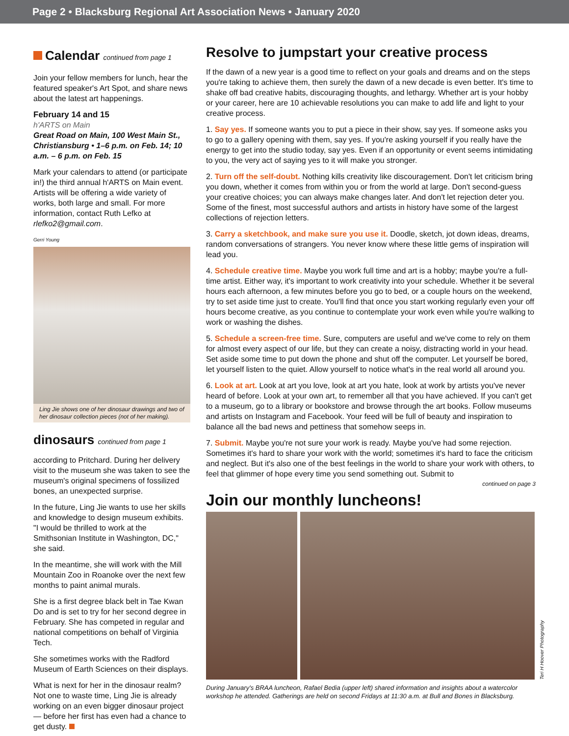Page 2 • Blacksburg Regional Art Association News • January 2020
Calendar continued from page 1
Join your fellow members for lunch, hear the featured speaker's Art Spot, and share news about the latest art happenings.
February 14 and 15
h'ARTS on Main
Great Road on Main, 100 West Main St., Christiansburg • 1–6 p.m. on Feb. 14; 10 a.m. – 6 p.m. on Feb. 15
Mark your calendars to attend (or participate in!) the third annual h'ARTS on Main event. Artists will be offering a wide variety of works, both large and small. For more information, contact Ruth Lefko at rlefko2@gmail.com.
Gerri Young
Ling Jie shows one of her dinosaur drawings and two of her dinosaur collection pieces (not of her making).
dinosaurs continued from page 1
according to Pritchard. During her delivery visit to the museum she was taken to see the museum's original specimens of fossilized bones, an unexpected surprise.
In the future, Ling Jie wants to use her skills and knowledge to design museum exhibits. "I would be thrilled to work at the Smithsonian Institute in Washington, DC," she said.
In the meantime, she will work with the Mill Mountain Zoo in Roanoke over the next few months to paint animal murals.
She is a first degree black belt in Tae Kwan Do and is set to try for her second degree in February. She has competed in regular and national competitions on behalf of Virginia Tech.
She sometimes works with the Radford Museum of Earth Sciences on their displays.
What is next for her in the dinosaur realm? Not one to waste time, Ling Jie is already working on an even bigger dinosaur project — before her first has even had a chance to get dusty.
Resolve to jumpstart your creative process
If the dawn of a new year is a good time to reflect on your goals and dreams and on the steps you're taking to achieve them, then surely the dawn of a new decade is even better. It's time to shake off bad creative habits, discouraging thoughts, and lethargy. Whether art is your hobby or your career, here are 10 achievable resolutions you can make to add life and light to your creative process.
1. Say yes. If someone wants you to put a piece in their show, say yes. If someone asks you to go to a gallery opening with them, say yes. If you're asking yourself if you really have the energy to get into the studio today, say yes. Even if an opportunity or event seems intimidating to you, the very act of saying yes to it will make you stronger.
2. Turn off the self-doubt. Nothing kills creativity like discouragement. Don't let criticism bring you down, whether it comes from within you or from the world at large. Don't second-guess your creative choices; you can always make changes later. And don't let rejection deter you. Some of the finest, most successful authors and artists in history have some of the largest collections of rejection letters.
3. Carry a sketchbook, and make sure you use it. Doodle, sketch, jot down ideas, dreams, random conversations of strangers. You never know where these little gems of inspiration will lead you.
4. Schedule creative time. Maybe you work full time and art is a hobby; maybe you're a full-time artist. Either way, it's important to work creativity into your schedule. Whether it be several hours each afternoon, a few minutes before you go to bed, or a couple hours on the weekend, try to set aside time just to create. You'll find that once you start working regularly even your off hours become creative, as you continue to contemplate your work even while you're walking to work or washing the dishes.
5. Schedule a screen-free time. Sure, computers are useful and we've come to rely on them for almost every aspect of our life, but they can create a noisy, distracting world in your head. Set aside some time to put down the phone and shut off the computer. Let yourself be bored, let yourself listen to the quiet. Allow yourself to notice what's in the real world all around you.
6. Look at art. Look at art you love, look at art you hate, look at work by artists you've never heard of before. Look at your own art, to remember all that you have achieved. If you can't get to a museum, go to a library or bookstore and browse through the art books. Follow museums and artists on Instagram and Facebook. Your feed will be full of beauty and inspiration to balance all the bad news and pettiness that somehow seeps in.
7. Submit. Maybe you're not sure your work is ready. Maybe you've had some rejection. Sometimes it's hard to share your work with the world; sometimes it's hard to face the criticism and neglect. But it's also one of the best feelings in the world to share your work with others, to feel that glimmer of hope every time you send something out. Submit to
continued on page 3
Join our monthly luncheons!
Teri H Hoover Photography
During January's BRAA luncheon, Rafael Bedia (upper left) shared information and insights about a watercolor workshop he attended. Gatherings are held on second Fridays at 11:30 a.m. at Bull and Bones in Blacksburg.